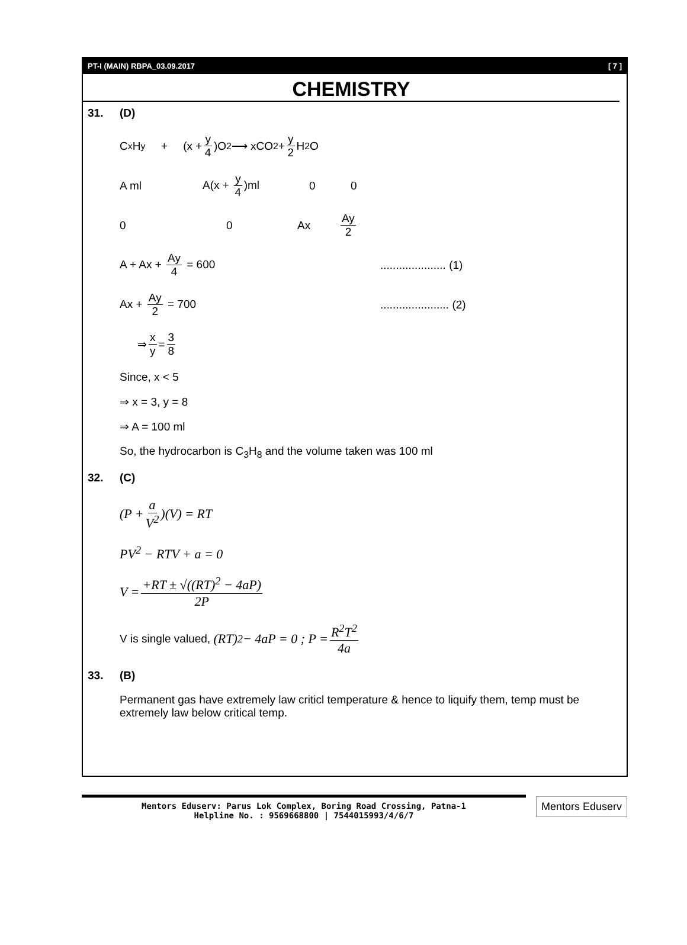PT-I (MAIN) RBPA_03.09.2017 [ 7 ]
CHEMISTRY
31. (D)
C<sub>x</sub>H<sub>y</sub> + (x + y 4)O<sub>2</sub> ⟶ xCO<sub>2</sub> + y 2 H<sub>2</sub>O
A ml A(x + y 4)ml 0 0
0 0 Ax Ay 2
A + Ax + Ay 4 = 600..................... (1)
Ax + Ay 2 = 700...................... (2)
⇒ x y = 3 8
Since, x < 5
⇒ x = 3, y = 8
⇒ A = 100 ml
So, the hydrocarbon is C<sub>3</sub>H<sub>8</sub> and the volume taken was 100 ml
32. (C)
(P + a V<sup>2</sup>)(V) = RT
PV<sup>2</sup> − RTV + a = 0
V = +RT ± √((RT)<sup>2</sup> − 4aP) 2P
V is single valued, (RT)<sup>2</sup> − 4aP = 0 ; P = R<sup>2</sup>T<sup>2</sup> 4a
33. (B)
Permanent gas have extremely law criticl temperature & hence to liquify them, temp must be extremely law below critical temp.
Mentors Eduserv: Parus Lok Complex, Boring Road Crossing, Patna-1
Helpline No. : 9569668800 | 7544015993/4/6/7
Mentors Eduserv